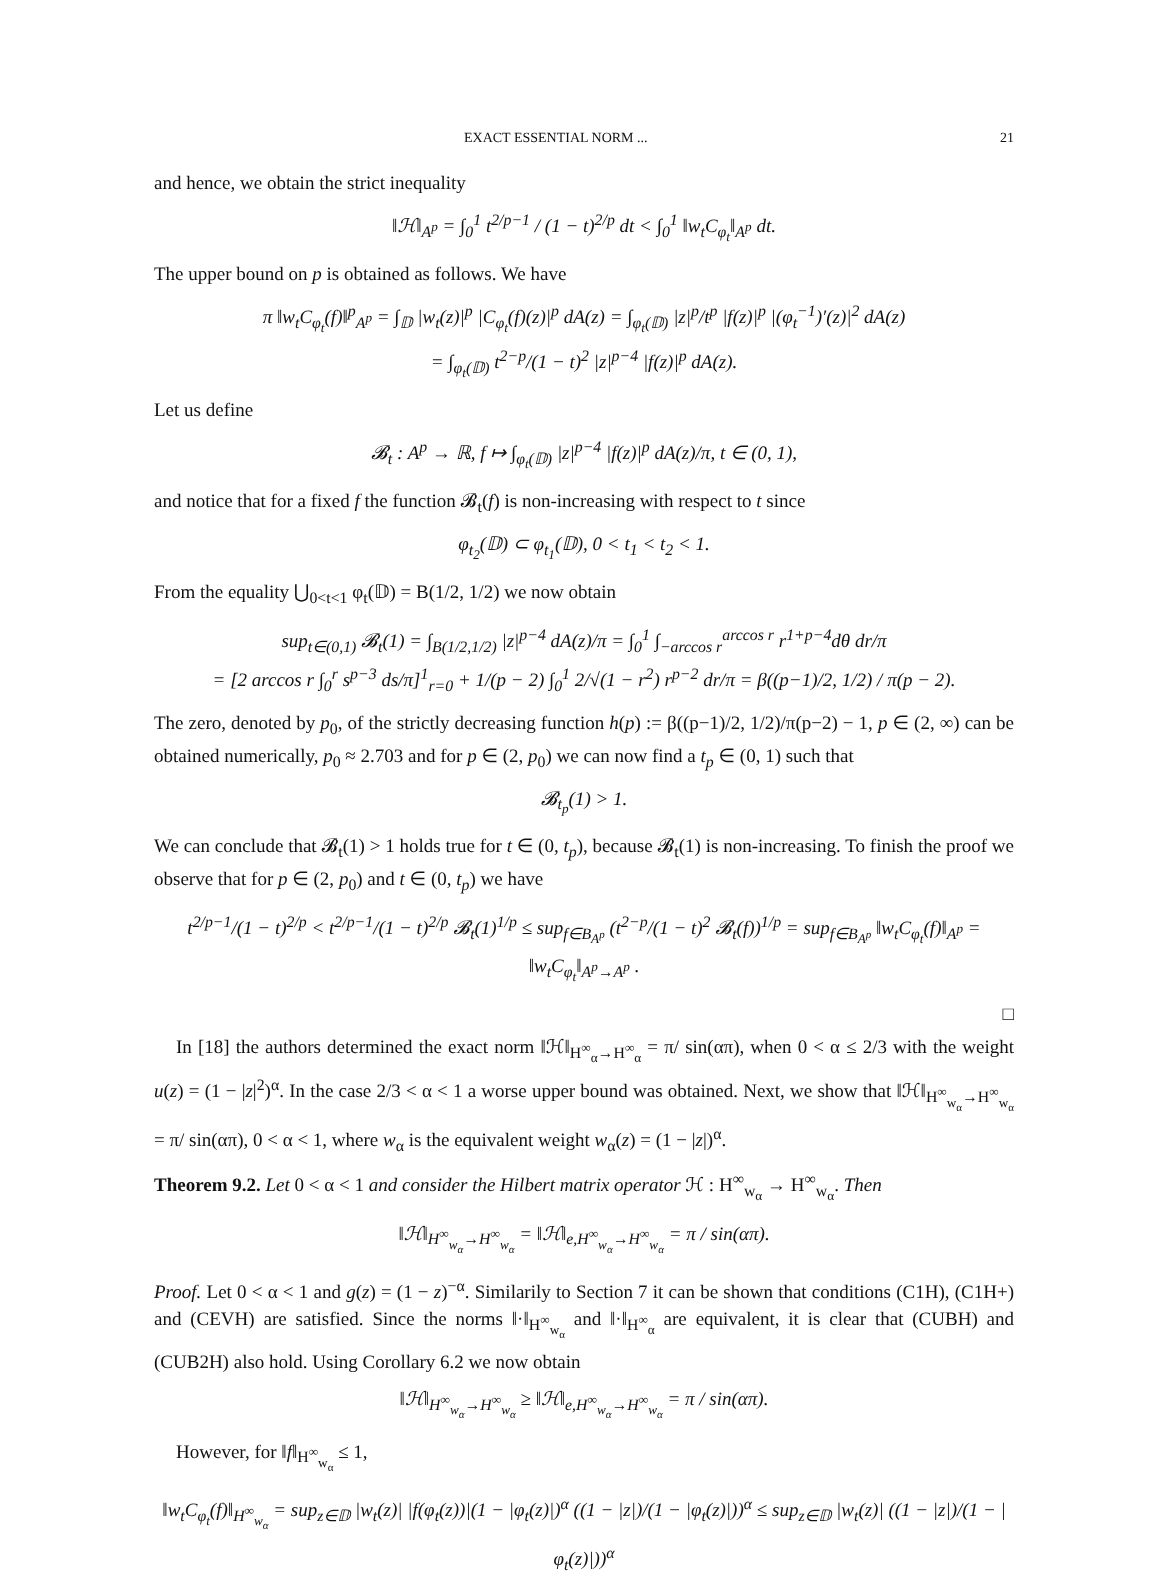EXACT ESSENTIAL NORM ... 21
and hence, we obtain the strict inequality
‖ℋ‖<sub>A<sup>p</sup></sub> = ∫<sub>0</sub><sup>1</sup> t<sup>2/p−1</sup> / (1 − t)<sup>2/p</sup> dt < ∫<sub>0</sub><sup>1</sup> ‖w<sub>t</sub>C<sub>φ<sub>t</sub></sub>‖<sub>A<sup>p</sup></sub> dt.
The upper bound on p is obtained as follows. We have
π ‖w<sub>t</sub>C<sub>φ<sub>t</sub></sub>(f)‖<sup>p</sup><sub>A<sup>p</sup></sub> = ∫<sub>𝔻</sub> |w<sub>t</sub>(z)|<sup>p</sup> |C<sub>φ<sub>t</sub></sub>(f)(z)|<sup>p</sup> dA(z) = ∫<sub>φ<sub>t</sub>(𝔻)</sub> |z|<sup>p</sup>/t<sup>p</sup> |f(z)|<sup>p</sup> |(φ<sub>t</sub><sup>−1</sup>)′(z)|<sup>2</sup> dA(z)
= ∫<sub>φ<sub>t</sub>(𝔻)</sub> t<sup>2−p</sup>/(1 − t)<sup>2</sup> |z|<sup>p−4</sup> |f(z)|<sup>p</sup> dA(z).
Let us define
𝓑<sub>t</sub> : A<sup>p</sup> → ℝ, f ↦ ∫<sub>φ<sub>t</sub>(𝔻)</sub> |z|<sup>p−4</sup> |f(z)|<sup>p</sup> dA(z)/π, t ∈ (0, 1),
and notice that for a fixed f the function 𝓑<sub>t</sub>(f) is non-increasing with respect to t since
φ<sub>t<sub>2</sub></sub>(𝔻) ⊂ φ<sub>t<sub>1</sub></sub>(𝔻), 0 < t<sub>1</sub> < t<sub>2</sub> < 1.
From the equality ⋃<sub>0<t<1</sub> φ<sub>t</sub>(𝔻) = B(1/2, 1/2) we now obtain
sup<sub>t∈(0,1)</sub> 𝓑<sub>t</sub>(1) = ∫<sub>B(1/2,1/2)</sub> |z|<sup>p−4</sup> dA(z)/π = ∫<sub>0</sub><sup>1</sup> ∫<sub>−arccos r</sub><sup>arccos r</sup> r<sup>1+p−4</sup>dθ dr/π
= [2 arccos r ∫<sub>0</sub><sup>r</sup> s<sup>p−3</sup> ds/π]<sup>1</sup><sub>r=0</sub> + 1/(p − 2) ∫<sub>0</sub><sup>1</sup> 2/√(1 − r<sup>2</sup>) r<sup>p−2</sup> dr/π = β((p−1)/2, 1/2) / π(p − 2).
The zero, denoted by p<sub>0</sub>, of the strictly decreasing function h(p) := β((p−1)/2, 1/2)/π(p−2) − 1, p ∈ (2, ∞) can be obtained numerically, p<sub>0</sub> ≈ 2.703 and for p ∈ (2, p<sub>0</sub>) we can now find a t<sub>p</sub> ∈ (0, 1) such that
𝓑<sub>t<sub>p</sub></sub>(1) > 1.
We can conclude that 𝓑<sub>t</sub>(1) > 1 holds true for t ∈ (0, t<sub>p</sub>), because 𝓑<sub>t</sub>(1) is non-increasing. To finish the proof we observe that for p ∈ (2, p<sub>0</sub>) and t ∈ (0, t<sub>p</sub>) we have
t<sup>2/p−1</sup>/(1 − t)<sup>2/p</sup> < t<sup>2/p−1</sup>/(1 − t)<sup>2/p</sup> 𝓑<sub>t</sub>(1)<sup>1/p</sup> ≤ sup<sub>f∈B<sub>A<sup>p</sup></sub></sub> (t<sup>2−p</sup>/(1 − t)<sup>2</sup> 𝓑<sub>t</sub>(f))<sup>1/p</sup> = sup<sub>f∈B<sub>A<sup>p</sup></sub></sub> ‖w<sub>t</sub>C<sub>φ<sub>t</sub></sub>(f)‖<sub>A<sup>p</sup></sub> = ‖w<sub>t</sub>C<sub>φ<sub>t</sub></sub>‖<sub>A<sup>p</sup>→A<sup>p</sup></sub> .
□
In [18] the authors determined the exact norm ‖ℋ‖<sub>H<sup>∞</sup><sub>α</sub>→H<sup>∞</sup><sub>α</sub></sub> = π/ sin(απ), when 0 < α ≤ 2/3 with the weight u(z) = (1 − |z|<sup>2</sup>)<sup>α</sup>. In the case 2/3 < α < 1 a worse upper bound was obtained. Next, we show that ‖ℋ‖<sub>H<sup>∞</sup><sub>w<sub>α</sub></sub>→H<sup>∞</sup><sub>w<sub>α</sub></sub></sub> = π/ sin(απ), 0 < α < 1, where w<sub>α</sub> is the equivalent weight w<sub>α</sub>(z) = (1 − |z|)<sup>α</sup>.
Theorem 9.2. Let 0 < α < 1 and consider the Hilbert matrix operator ℋ : H<sup>∞</sup><sub>w<sub>α</sub></sub> → H<sup>∞</sup><sub>w<sub>α</sub></sub>. Then
‖ℋ‖<sub>H<sup>∞</sup><sub>w<sub>α</sub></sub>→H<sup>∞</sup><sub>w<sub>α</sub></sub></sub> = ‖ℋ‖<sub>e,H<sup>∞</sup><sub>w<sub>α</sub></sub>→H<sup>∞</sup><sub>w<sub>α</sub></sub></sub> = π / sin(απ).
Proof. Let 0 < α < 1 and g(z) = (1 − z)<sup>−α</sup>. Similarily to Section 7 it can be shown that conditions (C1H), (C1H+) and (CEVH) are satisfied. Since the norms ‖·‖<sub>H<sup>∞</sup><sub>w<sub>α</sub></sub></sub> and ‖·‖<sub>H<sup>∞</sup><sub>α</sub></sub> are equivalent, it is clear that (CUBH) and (CUB2H) also hold. Using Corollary 6.2 we now obtain
‖ℋ‖<sub>H<sup>∞</sup><sub>w<sub>α</sub></sub>→H<sup>∞</sup><sub>w<sub>α</sub></sub></sub> ≥ ‖ℋ‖<sub>e,H<sup>∞</sup><sub>w<sub>α</sub></sub>→H<sup>∞</sup><sub>w<sub>α</sub></sub></sub> = π / sin(απ).
However, for ‖f‖<sub>H<sup>∞</sup><sub>w<sub>α</sub></sub></sub> ≤ 1,
‖w<sub>t</sub>C<sub>φ<sub>t</sub></sub>(f)‖<sub>H<sup>∞</sup><sub>w<sub>α</sub></sub></sub> = sup<sub>z∈𝔻</sub> |w<sub>t</sub>(z)| |f(φ<sub>t</sub>(z))|(1 − |φ<sub>t</sub>(z)|)<sup>α</sup> ((1 − |z|)/(1 − |φ<sub>t</sub>(z)|))<sup>α</sup> ≤ sup<sub>z∈𝔻</sub> |w<sub>t</sub>(z)| ((1 − |z|)/(1 − |φ<sub>t</sub>(z)|))<sup>α</sup>